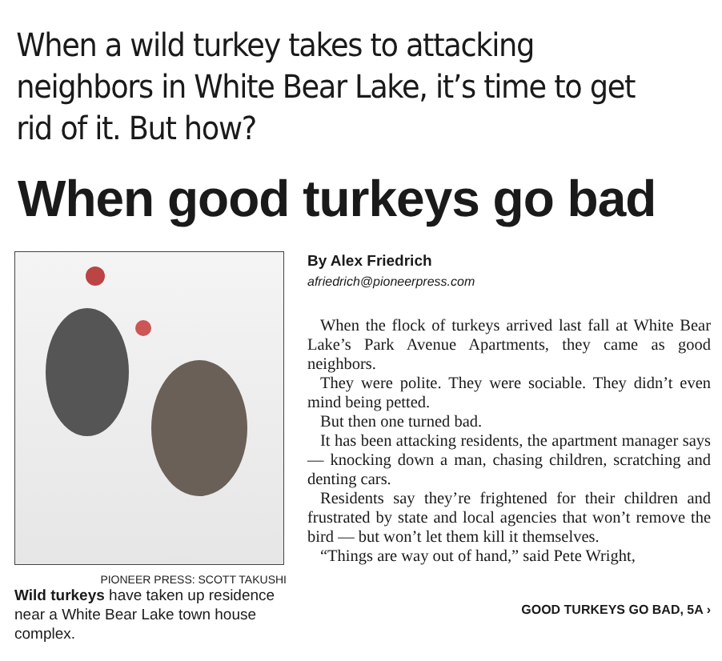When a wild turkey takes to attacking neighbors in White Bear Lake, it’s time to get rid of it. But how?
When good turkeys go bad
PIONEER PRESS: SCOTT TAKUSHI
Wild turkeys have taken up residence near a White Bear Lake town house complex.
By Alex Friedrich
afriedrich@pioneerpress.com
When the flock of turkeys arrived last fall at White Bear Lake’s Park Avenue Apartments, they came as good neighbors.
They were polite. They were sociable. They didn’t even mind being petted.
But then one turned bad.
It has been attacking residents, the apartment manager says — knocking down a man, chasing children, scratching and denting cars.
Residents say they’re frightened for their children and frustrated by state and local agencies that won’t remove the bird — but won’t let them kill it themselves.
“Things are way out of hand,” said Pete Wright,
GOOD TURKEYS GO BAD, 5A ›